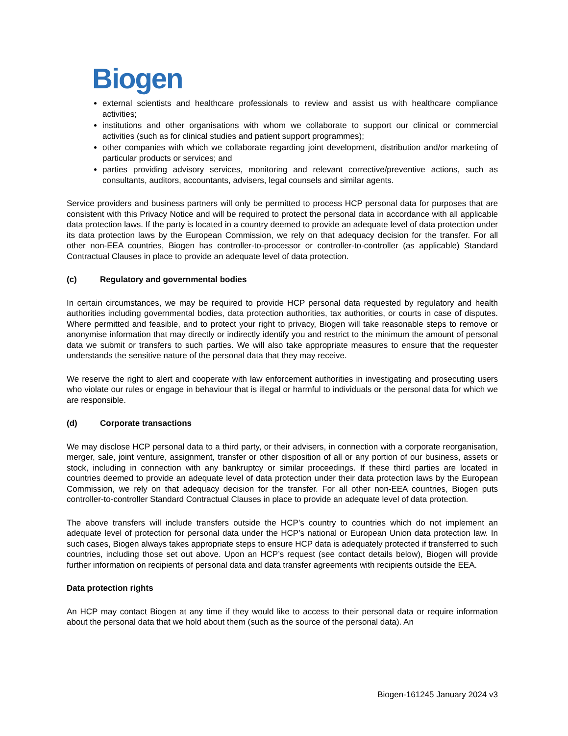Biogen
external scientists and healthcare professionals to review and assist us with healthcare compliance activities;
institutions and other organisations with whom we collaborate to support our clinical or commercial activities (such as for clinical studies and patient support programmes);
other companies with which we collaborate regarding joint development, distribution and/or marketing of particular products or services; and
parties providing advisory services, monitoring and relevant corrective/preventive actions, such as consultants, auditors, accountants, advisers, legal counsels and similar agents.
Service providers and business partners will only be permitted to process HCP personal data for purposes that are consistent with this Privacy Notice and will be required to protect the personal data in accordance with all applicable data protection laws. If the party is located in a country deemed to provide an adequate level of data protection under its data protection laws by the European Commission, we rely on that adequacy decision for the transfer. For all other non-EEA countries, Biogen has controller-to-processor or controller-to-controller (as applicable) Standard Contractual Clauses in place to provide an adequate level of data protection.
(c) Regulatory and governmental bodies
In certain circumstances, we may be required to provide HCP personal data requested by regulatory and health authorities including governmental bodies, data protection authorities, tax authorities, or courts in case of disputes. Where permitted and feasible, and to protect your right to privacy, Biogen will take reasonable steps to remove or anonymise information that may directly or indirectly identify you and restrict to the minimum the amount of personal data we submit or transfers to such parties. We will also take appropriate measures to ensure that the requester understands the sensitive nature of the personal data that they may receive.
We reserve the right to alert and cooperate with law enforcement authorities in investigating and prosecuting users who violate our rules or engage in behaviour that is illegal or harmful to individuals or the personal data for which we are responsible.
(d) Corporate transactions
We may disclose HCP personal data to a third party, or their advisers, in connection with a corporate reorganisation, merger, sale, joint venture, assignment, transfer or other disposition of all or any portion of our business, assets or stock, including in connection with any bankruptcy or similar proceedings. If these third parties are located in countries deemed to provide an adequate level of data protection under their data protection laws by the European Commission, we rely on that adequacy decision for the transfer. For all other non-EEA countries, Biogen puts controller-to-controller Standard Contractual Clauses in place to provide an adequate level of data protection.
The above transfers will include transfers outside the HCP’s country to countries which do not implement an adequate level of protection for personal data under the HCP’s national or European Union data protection law. In such cases, Biogen always takes appropriate steps to ensure HCP data is adequately protected if transferred to such countries, including those set out above. Upon an HCP’s request (see contact details below), Biogen will provide further information on recipients of personal data and data transfer agreements with recipients outside the EEA.
Data protection rights
An HCP may contact Biogen at any time if they would like to access to their personal data or require information about the personal data that we hold about them (such as the source of the personal data). An
Biogen-161245 January 2024 v3